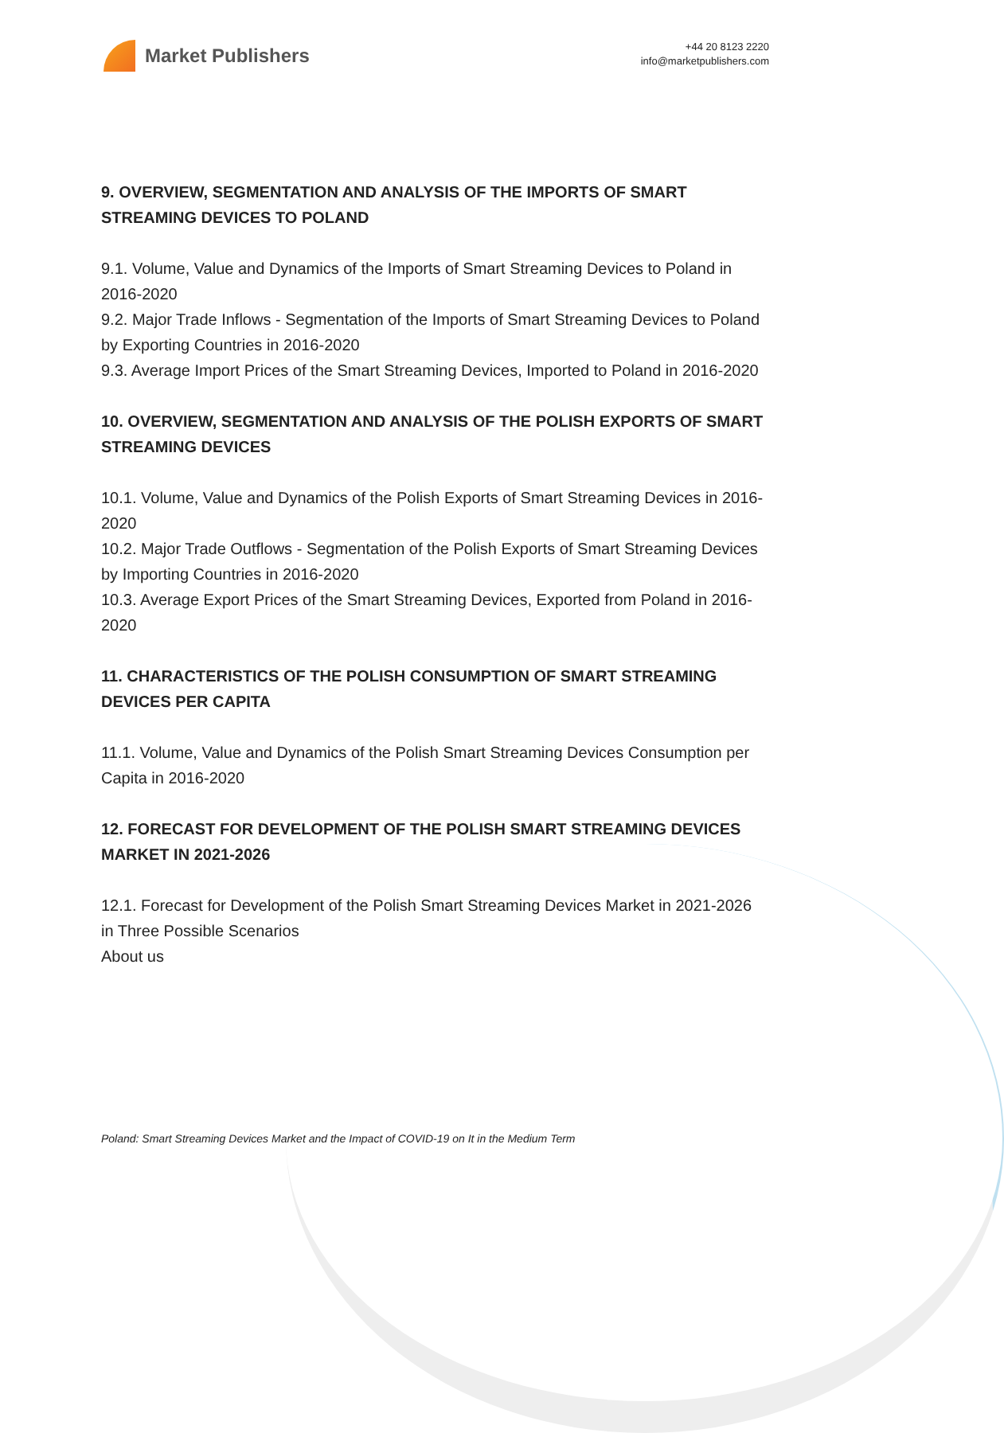Market Publishers
+44 20 8123 2220
info@marketpublishers.com
9. OVERVIEW, SEGMENTATION AND ANALYSIS OF THE IMPORTS OF SMART STREAMING DEVICES TO POLAND
9.1. Volume, Value and Dynamics of the Imports of Smart Streaming Devices to Poland in 2016-2020
9.2. Major Trade Inflows - Segmentation of the Imports of Smart Streaming Devices to Poland by Exporting Countries in 2016-2020
9.3. Average Import Prices of the Smart Streaming Devices, Imported to Poland in 2016-2020
10. OVERVIEW, SEGMENTATION AND ANALYSIS OF THE POLISH EXPORTS OF SMART STREAMING DEVICES
10.1. Volume, Value and Dynamics of the Polish Exports of Smart Streaming Devices in 2016-2020
10.2. Major Trade Outflows - Segmentation of the Polish Exports of Smart Streaming Devices by Importing Countries in 2016-2020
10.3. Average Export Prices of the Smart Streaming Devices, Exported from Poland in 2016-2020
11. CHARACTERISTICS OF THE POLISH CONSUMPTION OF SMART STREAMING DEVICES PER CAPITA
11.1. Volume, Value and Dynamics of the Polish Smart Streaming Devices Consumption per Capita in 2016-2020
12. FORECAST FOR DEVELOPMENT OF THE POLISH SMART STREAMING DEVICES MARKET IN 2021-2026
12.1. Forecast for Development of the Polish Smart Streaming Devices Market in 2021-2026 in Three Possible Scenarios
About us
Poland: Smart Streaming Devices Market and the Impact of COVID-19 on It in the Medium Term